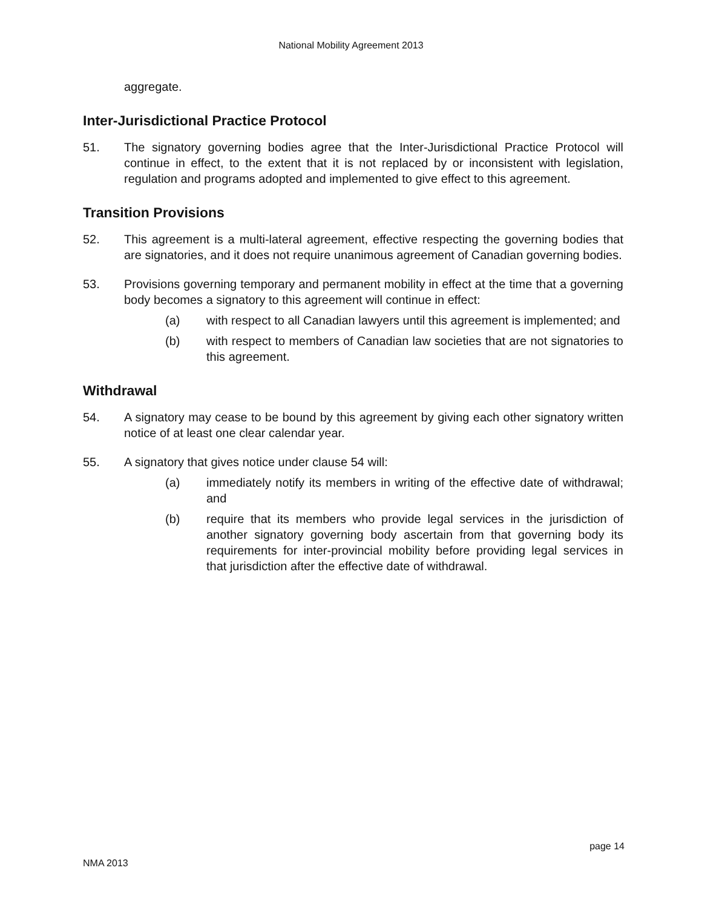National Mobility Agreement 2013
aggregate.
Inter-Jurisdictional Practice Protocol
51. The signatory governing bodies agree that the Inter-Jurisdictional Practice Protocol will continue in effect, to the extent that it is not replaced by or inconsistent with legislation, regulation and programs adopted and implemented to give effect to this agreement.
Transition Provisions
52. This agreement is a multi-lateral agreement, effective respecting the governing bodies that are signatories, and it does not require unanimous agreement of Canadian governing bodies.
53. Provisions governing temporary and permanent mobility in effect at the time that a governing body becomes a signatory to this agreement will continue in effect:
(a) with respect to all Canadian lawyers until this agreement is implemented; and
(b) with respect to members of Canadian law societies that are not signatories to this agreement.
Withdrawal
54. A signatory may cease to be bound by this agreement by giving each other signatory written notice of at least one clear calendar year.
55. A signatory that gives notice under clause 54 will:
(a) immediately notify its members in writing of the effective date of withdrawal; and
(b) require that its members who provide legal services in the jurisdiction of another signatory governing body ascertain from that governing body its requirements for inter-provincial mobility before providing legal services in that jurisdiction after the effective date of withdrawal.
page 14
NMA 2013